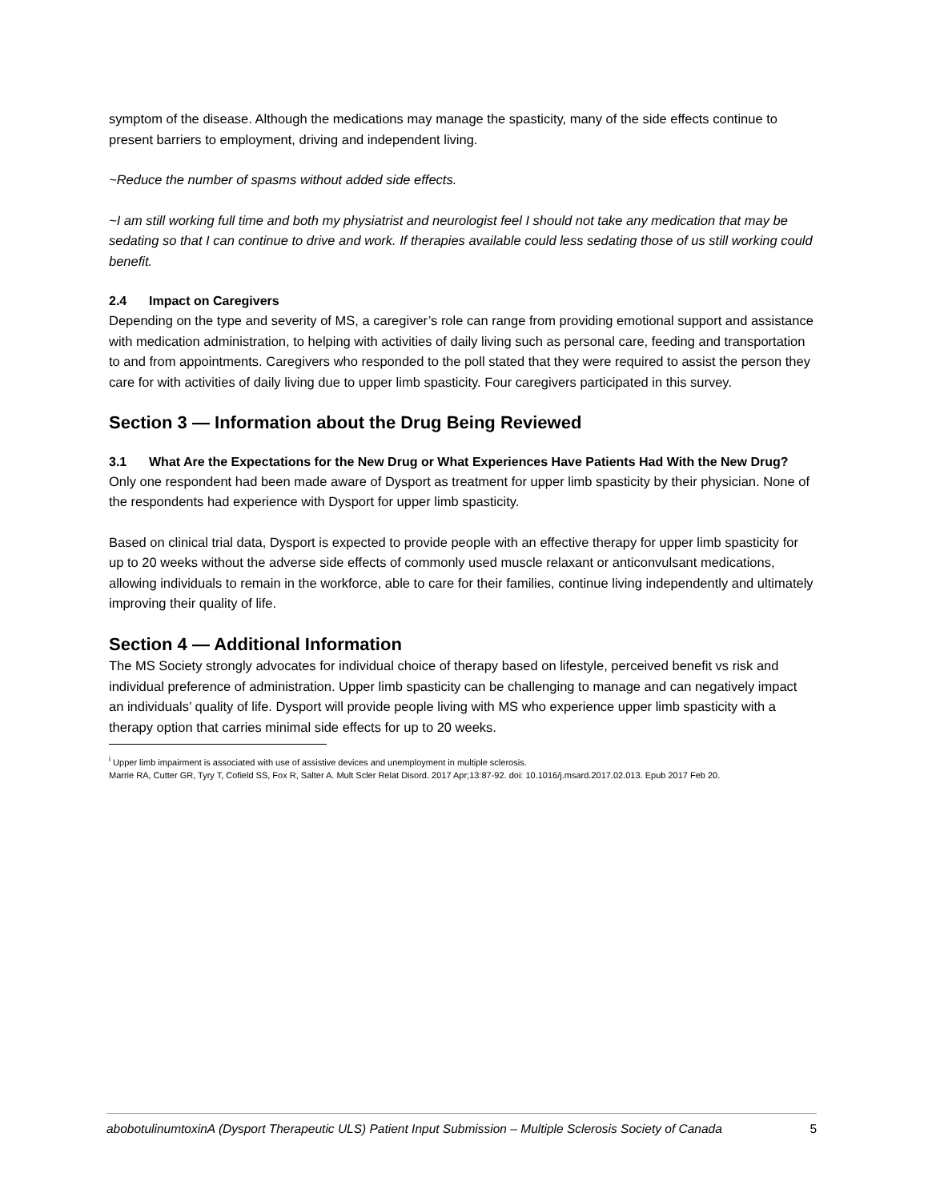symptom of the disease. Although the medications may manage the spasticity, many of the side effects continue to present barriers to employment, driving and independent living.
~Reduce the number of spasms without added side effects.
~I am still working full time and both my physiatrist and neurologist feel I should not take any medication that may be sedating so that I can continue to drive and work. If therapies available could less sedating those of us still working could benefit.
2.4 Impact on Caregivers
Depending on the type and severity of MS, a caregiver’s role can range from providing emotional support and assistance with medication administration, to helping with activities of daily living such as personal care, feeding and transportation to and from appointments. Caregivers who responded to the poll stated that they were required to assist the person they care for with activities of daily living due to upper limb spasticity. Four caregivers participated in this survey.
Section 3 — Information about the Drug Being Reviewed
3.1 What Are the Expectations for the New Drug or What Experiences Have Patients Had With the New Drug?
Only one respondent had been made aware of Dysport as treatment for upper limb spasticity by their physician. None of the respondents had experience with Dysport for upper limb spasticity.
Based on clinical trial data, Dysport is expected to provide people with an effective therapy for upper limb spasticity for up to 20 weeks without the adverse side effects of commonly used muscle relaxant or anticonvulsant medications, allowing individuals to remain in the workforce, able to care for their families, continue living independently and ultimately improving their quality of life.
Section 4 — Additional Information
The MS Society strongly advocates for individual choice of therapy based on lifestyle, perceived benefit vs risk and individual preference of administration. Upper limb spasticity can be challenging to manage and can negatively impact an individuals’ quality of life. Dysport will provide people living with MS who experience upper limb spasticity with a therapy option that carries minimal side effects for up to 20 weeks.
<sup>i</sup> Upper limb impairment is associated with use of assistive devices and unemployment in multiple sclerosis.
Marrie RA, Cutter GR, Tyry T, Cofield SS, Fox R, Salter A. Mult Scler Relat Disord. 2017 Apr;13:87-92. doi: 10.1016/j.msard.2017.02.013. Epub 2017 Feb 20.
abobotulinumtoxinA (Dysport Therapeutic ULS) Patient Input Submission – Multiple Sclerosis Society of Canada 5